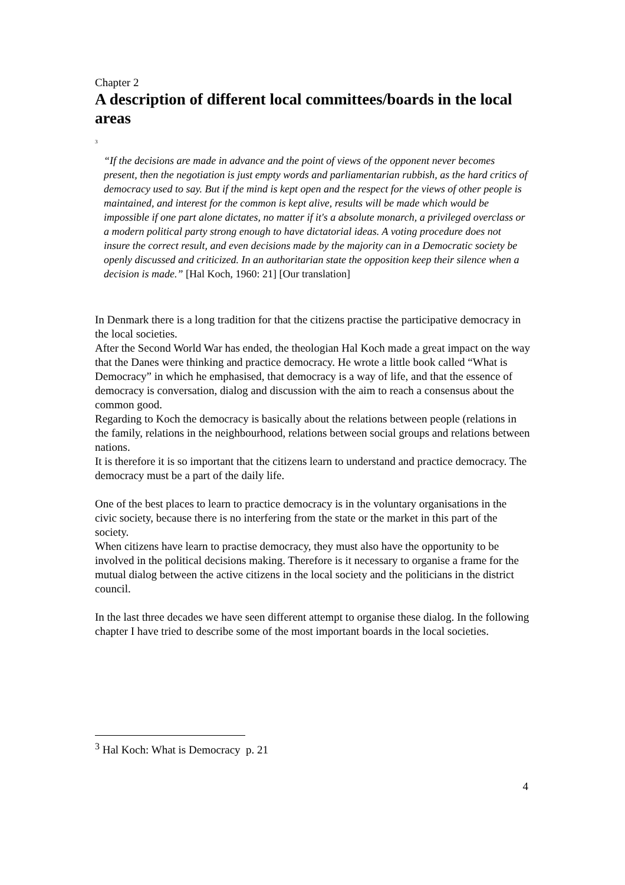Chapter 2
A description of different local committees/boards in the local areas
<sup>3</sup>
“If the decisions are made in advance and the point of views of the opponent never becomes present, then the negotiation is just empty words and parliamentarian rubbish, as the hard critics of democracy used to say. But if the mind is kept open and the respect for the views of other people is maintained, and interest for the common is kept alive, results will be made which would be impossible if one part alone dictates, no matter if it's a absolute monarch, a privileged overclass or a modern political party strong enough to have dictatorial ideas. A voting procedure does not insure the correct result, and even decisions made by the majority can in a Democratic society be openly discussed and criticized. In an authoritarian state the opposition keep their silence when a decision is made.” [Hal Koch, 1960: 21] [Our translation]
In Denmark there is a long tradition for that the citizens practise the participative democracy in the local societies.
After the Second World War has ended, the theologian Hal Koch made a great impact on the way that the Danes were thinking and practice democracy. He wrote a little book called “What is Democracy” in which he emphasised, that democracy is a way of life, and that the essence of democracy is conversation, dialog and discussion with the aim to reach a consensus about the common good.
Regarding to Koch the democracy is basically about the relations between people (relations in the family, relations in the neighbourhood, relations between social groups and relations between nations.
It is therefore it is so important that the citizens learn to understand and practice democracy. The democracy must be a part of the daily life.
One of the best places to learn to practice democracy is in the voluntary organisations in the civic society, because there is no interfering from the state or the market in this part of the society.
When citizens have learn to practise democracy, they must also have the opportunity to be involved in the political decisions making. Therefore is it necessary to organise a frame for the mutual dialog between the active citizens in the local society and the politicians in the district council.
In the last three decades we have seen different attempt to organise these dialog. In the following chapter I have tried to describe some of the most important boards in the local societies.
<sup>3</sup> Hal Koch: What is Democracy p. 21
4